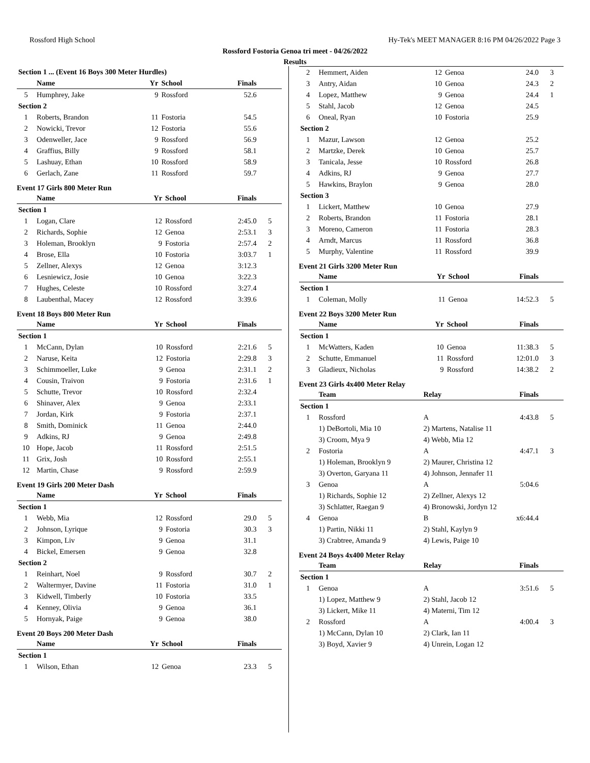Rossford High School Hy-Tek's MEET MANAGER 8:16 PM 04/26/2022 Page 3
Rossford Fostoria Genoa tri meet - 04/26/2022
Results
| Section 1 ... (Event 16 Boys 300 Meter Hurdles) | | | | | |
| --- | --- | --- | --- | --- | --- |
| | Name | Yr | School | Finals | |
| 5 | Humphrey, Jake | 9 | Rossford | 52.6 | |
| Section 2 | | | | | |
| 1 | Roberts, Brandon | 11 | Fostoria | 54.5 | |
| 2 | Nowicki, Trevor | 12 | Fostoria | 55.6 | |
| 3 | Odenweller, Jace | 9 | Rossford | 56.9 | |
| 4 | Graffius, Billy | 9 | Rossford | 58.1 | |
| 5 | Lashuay, Ethan | 10 | Rossford | 58.9 | |
| 6 | Gerlach, Zane | 11 | Rossford | 59.7 | |
Event 17 Girls 800 Meter Run
| | Name | Yr | School | Finals | |
| --- | --- | --- | --- | --- | --- |
| Section 1 | | | | | |
| 1 | Logan, Clare | 12 | Rossford | 2:45.0 | 5 |
| 2 | Richards, Sophie | 12 | Genoa | 2:53.1 | 3 |
| 3 | Holeman, Brooklyn | 9 | Fostoria | 2:57.4 | 2 |
| 4 | Brose, Ella | 10 | Fostoria | 3:03.7 | 1 |
| 5 | Zellner, Alexys | 12 | Genoa | 3:12.3 | |
| 6 | Lesniewicz, Josie | 10 | Genoa | 3:22.3 | |
| 7 | Hughes, Celeste | 10 | Rossford | 3:27.4 | |
| 8 | Laubenthal, Macey | 12 | Rossford | 3:39.6 | |
Event 18 Boys 800 Meter Run
| | Name | Yr | School | Finals | |
| --- | --- | --- | --- | --- | --- |
| Section 1 | | | | | |
| 1 | McCann, Dylan | 10 | Rossford | 2:21.6 | 5 |
| 2 | Naruse, Keita | 12 | Fostoria | 2:29.8 | 3 |
| 3 | Schimmoeller, Luke | 9 | Genoa | 2:31.1 | 2 |
| 4 | Cousin, Traivon | 9 | Fostoria | 2:31.6 | 1 |
| 5 | Schutte, Trevor | 10 | Rossford | 2:32.4 | |
| 6 | Shinaver, Alex | 9 | Genoa | 2:33.1 | |
| 7 | Jordan, Kirk | 9 | Fostoria | 2:37.1 | |
| 8 | Smith, Dominick | 11 | Genoa | 2:44.0 | |
| 9 | Adkins, RJ | 9 | Genoa | 2:49.8 | |
| 10 | Hope, Jacob | 11 | Rossford | 2:51.5 | |
| 11 | Grix, Josh | 10 | Rossford | 2:55.1 | |
| 12 | Martin, Chase | 9 | Rossford | 2:59.9 | |
Event 19 Girls 200 Meter Dash
| | Name | Yr | School | Finals | |
| --- | --- | --- | --- | --- | --- |
| Section 1 | | | | | |
| 1 | Webb, Mia | 12 | Rossford | 29.0 | 5 |
| 2 | Johnson, Lyrique | 9 | Fostoria | 30.3 | 3 |
| 3 | Kimpon, Liv | 9 | Genoa | 31.1 | |
| 4 | Bickel, Emersen | 9 | Genoa | 32.8 | |
| Section 2 | | | | | |
| 1 | Reinhart, Noel | 9 | Rossford | 30.7 | 2 |
| 2 | Waltermyer, Davine | 11 | Fostoria | 31.0 | 1 |
| 3 | Kidwell, Timberly | 10 | Fostoria | 33.5 | |
| 4 | Kenney, Olivia | 9 | Genoa | 36.1 | |
| 5 | Hornyak, Paige | 9 | Genoa | 38.0 | |
Event 20 Boys 200 Meter Dash
| | Name | Yr | School | Finals | |
| --- | --- | --- | --- | --- | --- |
| Section 1 | | | | | |
| 1 | Wilson, Ethan | 12 | Genoa | 23.3 | 5 |
| 2 | Hemmert, Aiden | 12 | Genoa | 24.0 | 3 |
| 3 | Antry, Aidan | 10 | Genoa | 24.3 | 2 |
| 4 | Lopez, Matthew | 9 | Genoa | 24.4 | 1 |
| 5 | Stahl, Jacob | 12 | Genoa | 24.5 | |
| 6 | Oneal, Ryan | 10 | Fostoria | 25.9 | |
| Section 2 | | | | | |
| 1 | Mazur, Lawson | 12 | Genoa | 25.2 | |
| 2 | Martzke, Derek | 10 | Genoa | 25.7 | |
| 3 | Tanicala, Jesse | 10 | Rossford | 26.8 | |
| 4 | Adkins, RJ | 9 | Genoa | 27.7 | |
| 5 | Hawkins, Braylon | 9 | Genoa | 28.0 | |
| Section 3 | | | | | |
| 1 | Lickert, Matthew | 10 | Genoa | 27.9 | |
| 2 | Roberts, Brandon | 11 | Fostoria | 28.1 | |
| 3 | Moreno, Cameron | 11 | Fostoria | 28.3 | |
| 4 | Arndt, Marcus | 11 | Rossford | 36.8 | |
| 5 | Murphy, Valentine | 11 | Rossford | 39.9 | |
Event 21 Girls 3200 Meter Run
| | Name | Yr | School | Finals | |
| --- | --- | --- | --- | --- | --- |
| Section 1 | | | | | |
| 1 | Coleman, Molly | 11 | Genoa | 14:52.3 | 5 |
Event 22 Boys 3200 Meter Run
| | Name | Yr | School | Finals | |
| --- | --- | --- | --- | --- | --- |
| Section 1 | | | | | |
| 1 | McWatters, Kaden | 10 | Genoa | 11:38.3 | 5 |
| 2 | Schutte, Emmanuel | 11 | Rossford | 12:01.0 | 3 |
| 3 | Gladieux, Nicholas | 9 | Rossford | 14:38.2 | 2 |
Event 23 Girls 4x400 Meter Relay
| | Team | Relay | Finals | |
| --- | --- | --- | --- | --- |
| Section 1 | | | | |
| 1 | Rossford | A | 4:43.8 | 5 |
| | 1) DeBortoli, Mia 10 | 2) Martens, Natalise 11 | | |
| | 3) Croom, Mya 9 | 4) Webb, Mia 12 | | |
| 2 | Fostoria | A | 4:47.1 | 3 |
| | 1) Holeman, Brooklyn 9 | 2) Maurer, Christina 12 | | |
| | 3) Overton, Garyana 11 | 4) Johnson, Jennafer 11 | | |
| 3 | Genoa | A | 5:04.6 | |
| | 1) Richards, Sophie 12 | 2) Zellner, Alexys 12 | | |
| | 3) Schlatter, Raegan 9 | 4) Bronowski, Jordyn 12 | | |
| 4 | Genoa | B | x6:44.4 | |
| | 1) Partin, Nikki 11 | 2) Stahl, Kaylyn 9 | | |
| | 3) Crabtree, Amanda 9 | 4) Lewis, Paige 10 | | |
Event 24 Boys 4x400 Meter Relay
| | Team | Relay | Finals | |
| --- | --- | --- | --- | --- |
| Section 1 | | | | |
| 1 | Genoa | A | 3:51.6 | 5 |
| | 1) Lopez, Matthew 9 | 2) Stahl, Jacob 12 | | |
| | 3) Lickert, Mike 11 | 4) Materni, Tim 12 | | |
| 2 | Rossford | A | 4:00.4 | 3 |
| | 1) McCann, Dylan 10 | 2) Clark, Ian 11 | | |
| | 3) Boyd, Xavier 9 | 4) Unrein, Logan 12 | | |